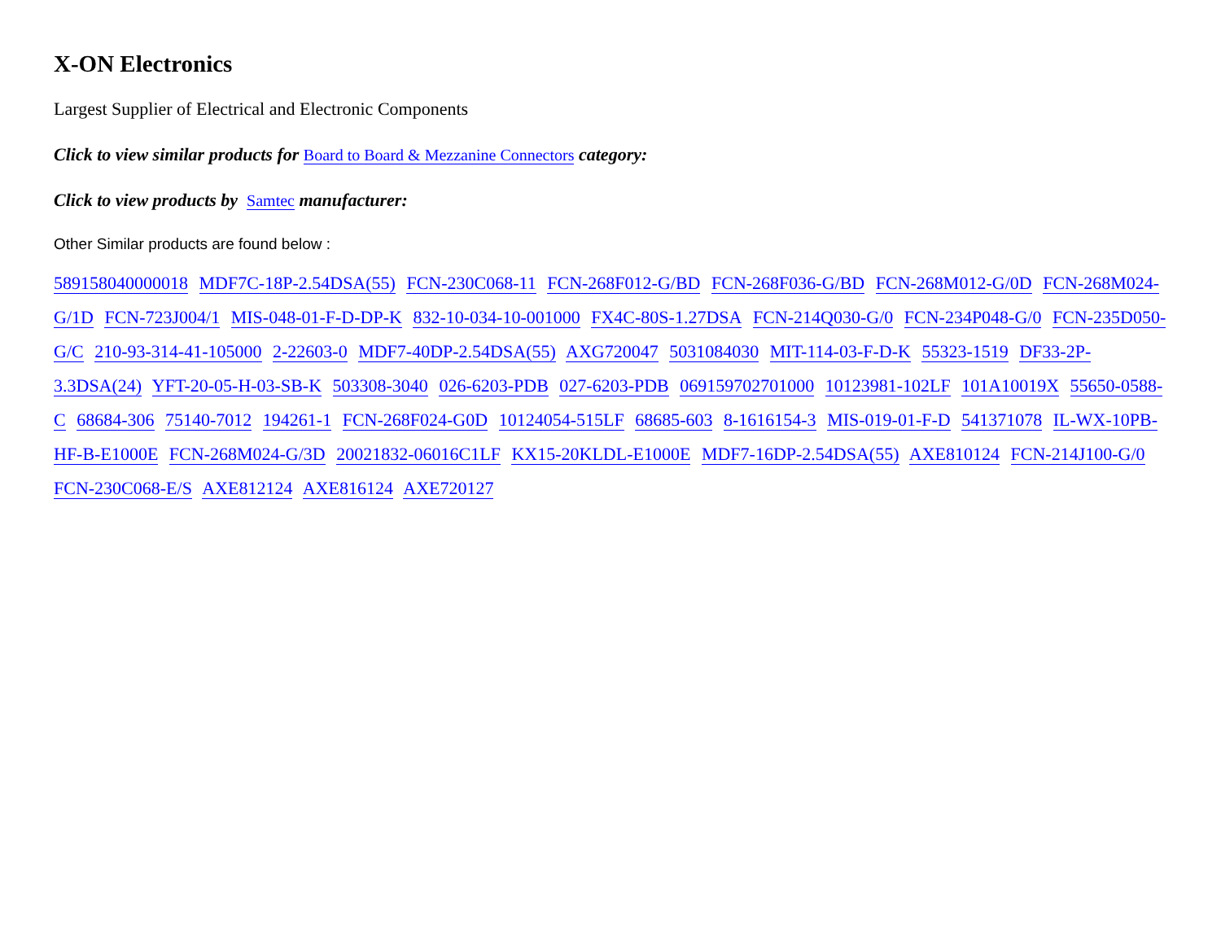X-ON Electronics
Largest Supplier of Electrical and Electronic Components
Click to view similar products for Board to Board & Mezzanine Connectors category:
Click to view products by Samtec manufacturer:
Other Similar products are found below :
589158040000018 MDF7C-18P-2.54DSA(55) FCN-230C068-11 FCN-268F012-G/BD FCN-268F036-G/BD FCN-268M012-G/0D FCN-268M024-G/1D FCN-723J004/1 MIS-048-01-F-D-DP-K 832-10-034-10-001000 FX4C-80S-1.27DSA FCN-214Q030-G/0 FCN-234P048-G/0 FCN-235D050-G/C 210-93-314-41-105000 2-22603-0 MDF7-40DP-2.54DSA(55) AXG720047 5031084030 MIT-114-03-F-D-K 55323-1519 DF33-2P-3.3DSA(24) YFT-20-05-H-03-SB-K 503308-3040 026-6203-PDB 027-6203-PDB 069159702701000 10123981-102LF 101A10019X 55650-0588-C 68684-306 75140-7012 194261-1 FCN-268F024-G0D 10124054-515LF 68685-603 8-1616154-3 MIS-019-01-F-D 541371078 IL-WX-10PB-HF-B-E1000E FCN-268M024-G/3D 20021832-06016C1LF KX15-20KLDL-E1000E MDF7-16DP-2.54DSA(55) AXE810124 FCN-214J100-G/0 FCN-230C068-E/S AXE812124 AXE816124 AXE720127